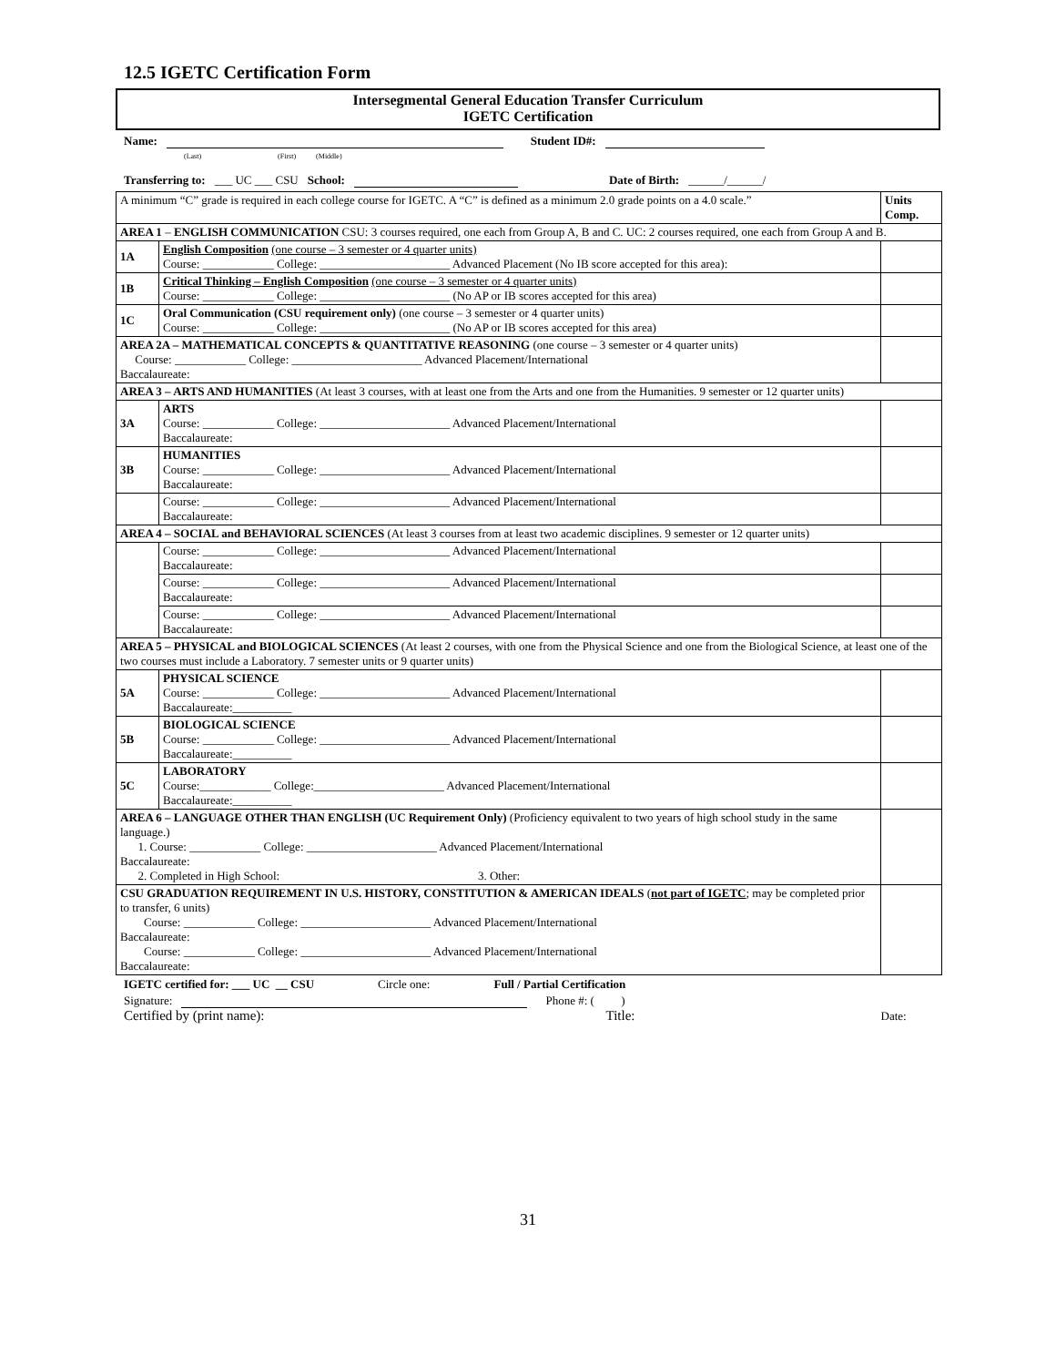12.5 IGETC Certification Form
Intersegmental General Education Transfer Curriculum
IGETC Certification
Name: Student ID#:
(Last) (First) (Middle)
Transferring to: ___ UC ___ CSU School: Date of Birth: ______/______/
| A minimum “C” grade is required in each college course for IGETC. A “C” is defined as a minimum 2.0 grade points on a 4.0 scale.” | | Units Comp. |
| AREA 1 – ENGLISH COMMUNICATION CSU: 3 courses required, one each from Group A, B and C. UC: 2 courses required, one each from Group A and B. | | |
| 1A | English Composition (one course – 3 semester or 4 quarter units) Course: ____________ College: ______________________ Advanced Placement (No IB score accepted for this area): | |
| 1B | Critical Thinking – English Composition (one course – 3 semester or 4 quarter units) Course: ____________ College: ______________________ (No AP or IB scores accepted for this area) | |
| 1C | Oral Communication (CSU requirement only) (one course – 3 semester or 4 quarter units) Course: ____________ College: ______________________ (No AP or IB scores accepted for this area) | |
| AREA 2A – MATHEMATICAL CONCEPTS & QUANTITATIVE REASONING (one course – 3 semester or 4 quarter units) Course: ____________ College: ______________________ Advanced Placement/International Baccalaureate: | | |
| AREA 3 – ARTS AND HUMANITIES (At least 3 courses, with at least one from the Arts and one from the Humanities. 9 semester or 12 quarter units) | | |
| 3A | ARTS Course: ____________ College: ______________________ Advanced Placement/International Baccalaureate: | |
| 3B | HUMANITIES Course: ____________ College: ______________________ Advanced Placement/International Baccalaureate: | |
| | Course: ____________ College: ______________________ Advanced Placement/International Baccalaureate: | |
| AREA 4 – SOCIAL and BEHAVIORAL SCIENCES (At least 3 courses from at least two academic disciplines. 9 semester or 12 quarter units) | | |
| | Course: ____________ College: ______________________ Advanced Placement/International Baccalaureate: | |
| | Course: ____________ College: ______________________ Advanced Placement/International Baccalaureate: | |
| | Course: ____________ College: ______________________ Advanced Placement/International Baccalaureate: | |
| AREA 5 – PHYSICAL and BIOLOGICAL SCIENCES (At least 2 courses, with one from the Physical Science and one from the Biological Science, at least one of the two courses must include a Laboratory. 7 semester units or 9 quarter units) | | |
| 5A | PHYSICAL SCIENCE Course: ____________ College: ______________________ Advanced Placement/International Baccalaureate:__________ | |
| 5B | BIOLOGICAL SCIENCE Course: ____________ College: ______________________ Advanced Placement/International Baccalaureate:__________ | |
| 5C | LABORATORY Course:____________ College:______________________ Advanced Placement/International Baccalaureate:__________ | |
| AREA 6 – LANGUAGE OTHER THAN ENGLISH (UC Requirement Only) (Proficiency equivalent to two years of high school study in the same language.) 1. Course: ____________ College: ______________________ Advanced Placement/International Baccalaureate: 2. Completed in High School: 3. Other: | | |
| CSU GRADUATION REQUIREMENT IN U.S. HISTORY, CONSTITUTION & AMERICAN IDEALS ( not part of IGETC ; may be completed prior to transfer, 6 units) Course: ____________ College: ______________________ Advanced Placement/International Baccalaureate: Course: ____________ College: ______________________ Advanced Placement/International Baccalaureate: | | |
IGETC certified for: ___ UC __ CSU Circle one: Full / Partial Certification
Signature: Phone #: ( )
Certified by (print name): Title: Date:
31